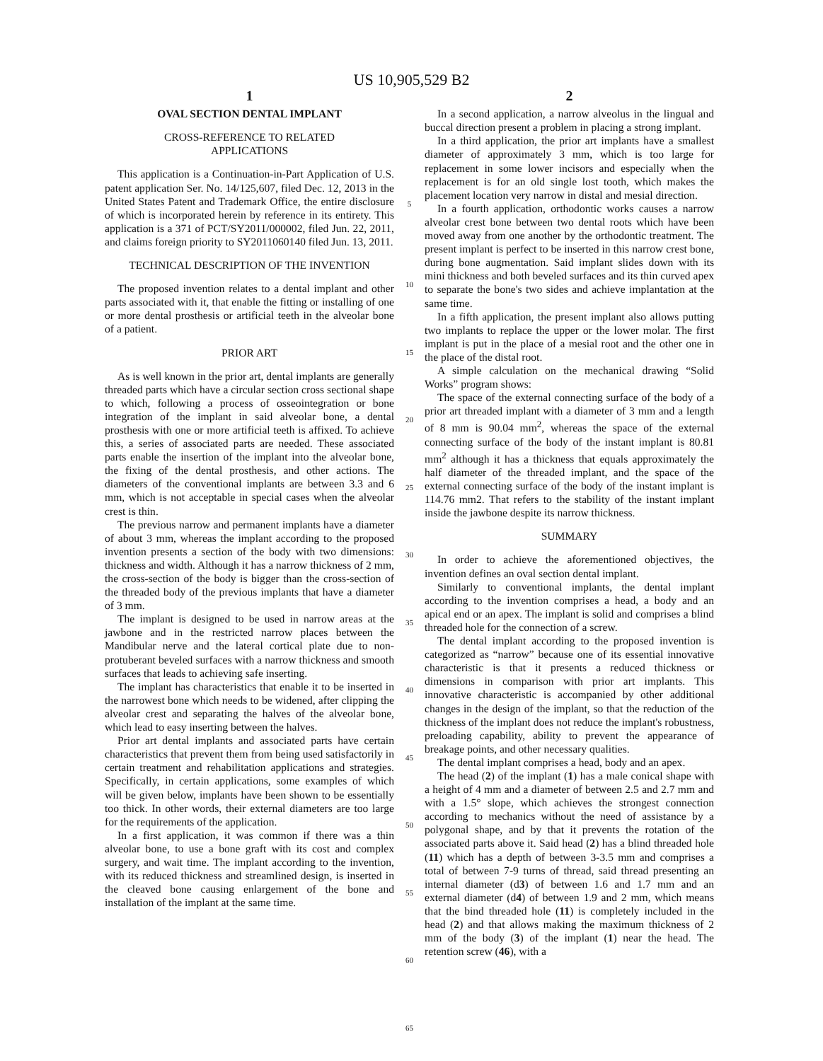US 10,905,529 B2
1
OVAL SECTION DENTAL IMPLANT
CROSS-REFERENCE TO RELATED APPLICATIONS
This application is a Continuation-in-Part Application of U.S. patent application Ser. No. 14/125,607, filed Dec. 12, 2013 in the United States Patent and Trademark Office, the entire disclosure of which is incorporated herein by reference in its entirety. This application is a 371 of PCT/SY2011/000002, filed Jun. 22, 2011, and claims foreign priority to SY2011060140 filed Jun. 13, 2011.
TECHNICAL DESCRIPTION OF THE INVENTION
The proposed invention relates to a dental implant and other parts associated with it, that enable the fitting or installing of one or more dental prosthesis or artificial teeth in the alveolar bone of a patient.
PRIOR ART
As is well known in the prior art, dental implants are generally threaded parts which have a circular section cross sectional shape to which, following a process of osseointegration or bone integration of the implant in said alveolar bone, a dental prosthesis with one or more artificial teeth is affixed. To achieve this, a series of associated parts are needed. These associated parts enable the insertion of the implant into the alveolar bone, the fixing of the dental prosthesis, and other actions. The diameters of the conventional implants are between 3.3 and 6 mm, which is not acceptable in special cases when the alveolar crest is thin.
The previous narrow and permanent implants have a diameter of about 3 mm, whereas the implant according to the proposed invention presents a section of the body with two dimensions: thickness and width. Although it has a narrow thickness of 2 mm, the cross-section of the body is bigger than the cross-section of the threaded body of the previous implants that have a diameter of 3 mm.
The implant is designed to be used in narrow areas at the jawbone and in the restricted narrow places between the Mandibular nerve and the lateral cortical plate due to non-protuberant beveled surfaces with a narrow thickness and smooth surfaces that leads to achieving safe inserting.
The implant has characteristics that enable it to be inserted in the narrowest bone which needs to be widened, after clipping the alveolar crest and separating the halves of the alveolar bone, which lead to easy inserting between the halves.
Prior art dental implants and associated parts have certain characteristics that prevent them from being used satisfactorily in certain treatment and rehabilitation applications and strategies. Specifically, in certain applications, some examples of which will be given below, implants have been shown to be essentially too thick. In other words, their external diameters are too large for the requirements of the application.
In a first application, it was common if there was a thin alveolar bone, to use a bone graft with its cost and complex surgery, and wait time. The implant according to the invention, with its reduced thickness and streamlined design, is inserted in the cleaved bone causing enlargement of the bone and installation of the implant at the same time.
5
10
15
20
25
30
35
40
45
50
55
60
65
2
In a second application, a narrow alveolus in the lingual and buccal direction present a problem in placing a strong implant.
In a third application, the prior art implants have a smallest diameter of approximately 3 mm, which is too large for replacement in some lower incisors and especially when the replacement is for an old single lost tooth, which makes the placement location very narrow in distal and mesial direction.
In a fourth application, orthodontic works causes a narrow alveolar crest bone between two dental roots which have been moved away from one another by the orthodontic treatment. The present implant is perfect to be inserted in this narrow crest bone, during bone augmentation. Said implant slides down with its mini thickness and both beveled surfaces and its thin curved apex to separate the bone's two sides and achieve implantation at the same time.
In a fifth application, the present implant also allows putting two implants to replace the upper or the lower molar. The first implant is put in the place of a mesial root and the other one in the place of the distal root.
A simple calculation on the mechanical drawing “Solid Works” program shows:
The space of the external connecting surface of the body of a prior art threaded implant with a diameter of 3 mm and a length of 8 mm is 90.04 mm<sup>2</sup>, whereas the space of the external connecting surface of the body of the instant implant is 80.81 mm<sup>2</sup> although it has a thickness that equals approximately the half diameter of the threaded implant, and the space of the external connecting surface of the body of the instant implant is 114.76 mm2. That refers to the stability of the instant implant inside the jawbone despite its narrow thickness.
SUMMARY
In order to achieve the aforementioned objectives, the invention defines an oval section dental implant.
Similarly to conventional implants, the dental implant according to the invention comprises a head, a body and an apical end or an apex. The implant is solid and comprises a blind threaded hole for the connection of a screw.
The dental implant according to the proposed invention is categorized as “narrow” because one of its essential innovative characteristic is that it presents a reduced thickness or dimensions in comparison with prior art implants. This innovative characteristic is accompanied by other additional changes in the design of the implant, so that the reduction of the thickness of the implant does not reduce the implant's robustness, preloading capability, ability to prevent the appearance of breakage points, and other necessary qualities.
The dental implant comprises a head, body and an apex.
The head (2) of the implant (1) has a male conical shape with a height of 4 mm and a diameter of between 2.5 and 2.7 mm and with a 1.5° slope, which achieves the strongest connection according to mechanics without the need of assistance by a polygonal shape, and by that it prevents the rotation of the associated parts above it. Said head (2) has a blind threaded hole (11) which has a depth of between 3-3.5 mm and comprises a total of between 7-9 turns of thread, said thread presenting an internal diameter (d3) of between 1.6 and 1.7 mm and an external diameter (d4) of between 1.9 and 2 mm, which means that the bind threaded hole (11) is completely included in the head (2) and that allows making the maximum thickness of 2 mm of the body (3) of the implant (1) near the head. The retention screw (46), with a